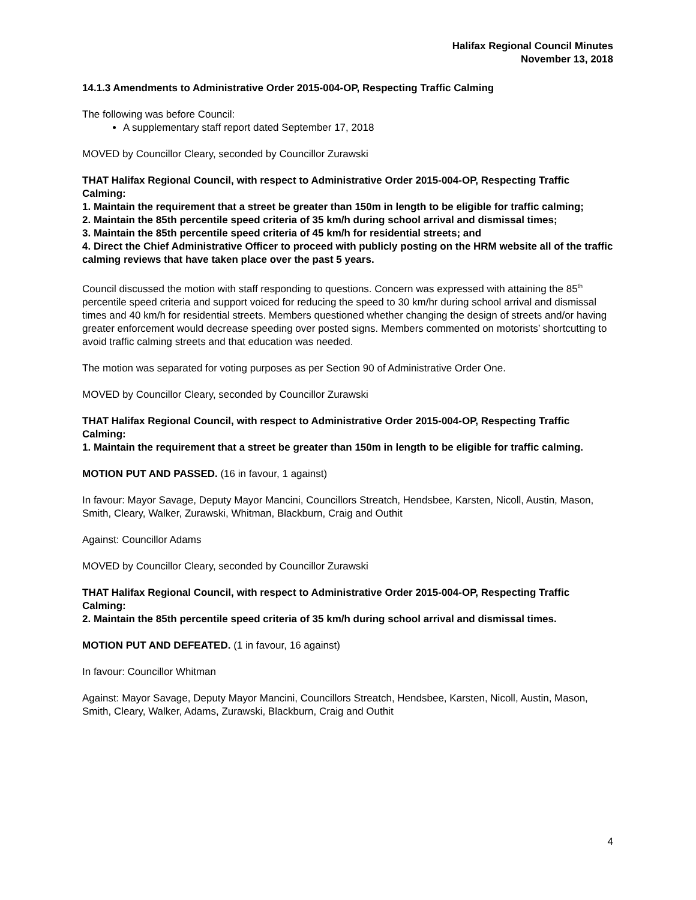Halifax Regional Council Minutes
November 13, 2018
14.1.3 Amendments to Administrative Order 2015-004-OP, Respecting Traffic Calming
The following was before Council:
A supplementary staff report dated September 17, 2018
MOVED by Councillor Cleary, seconded by Councillor Zurawski
THAT Halifax Regional Council, with respect to Administrative Order 2015-004-OP, Respecting Traffic Calming:
1. Maintain the requirement that a street be greater than 150m in length to be eligible for traffic calming;
2. Maintain the 85th percentile speed criteria of 35 km/h during school arrival and dismissal times;
3. Maintain the 85th percentile speed criteria of 45 km/h for residential streets; and
4. Direct the Chief Administrative Officer to proceed with publicly posting on the HRM website all of the traffic calming reviews that have taken place over the past 5 years.
Council discussed the motion with staff responding to questions. Concern was expressed with attaining the 85<sup>th</sup> percentile speed criteria and support voiced for reducing the speed to 30 km/hr during school arrival and dismissal times and 40 km/h for residential streets. Members questioned whether changing the design of streets and/or having greater enforcement would decrease speeding over posted signs. Members commented on motorists’ shortcutting to avoid traffic calming streets and that education was needed.
The motion was separated for voting purposes as per Section 90 of Administrative Order One.
MOVED by Councillor Cleary, seconded by Councillor Zurawski
THAT Halifax Regional Council, with respect to Administrative Order 2015-004-OP, Respecting Traffic Calming:
1. Maintain the requirement that a street be greater than 150m in length to be eligible for traffic calming.
MOTION PUT AND PASSED. (16 in favour, 1 against)
In favour: Mayor Savage, Deputy Mayor Mancini, Councillors Streatch, Hendsbee, Karsten, Nicoll, Austin, Mason, Smith, Cleary, Walker, Zurawski, Whitman, Blackburn, Craig and Outhit
Against: Councillor Adams
MOVED by Councillor Cleary, seconded by Councillor Zurawski
THAT Halifax Regional Council, with respect to Administrative Order 2015-004-OP, Respecting Traffic Calming:
2. Maintain the 85th percentile speed criteria of 35 km/h during school arrival and dismissal times.
MOTION PUT AND DEFEATED. (1 in favour, 16 against)
In favour: Councillor Whitman
Against: Mayor Savage, Deputy Mayor Mancini, Councillors Streatch, Hendsbee, Karsten, Nicoll, Austin, Mason, Smith, Cleary, Walker, Adams, Zurawski, Blackburn, Craig and Outhit
4